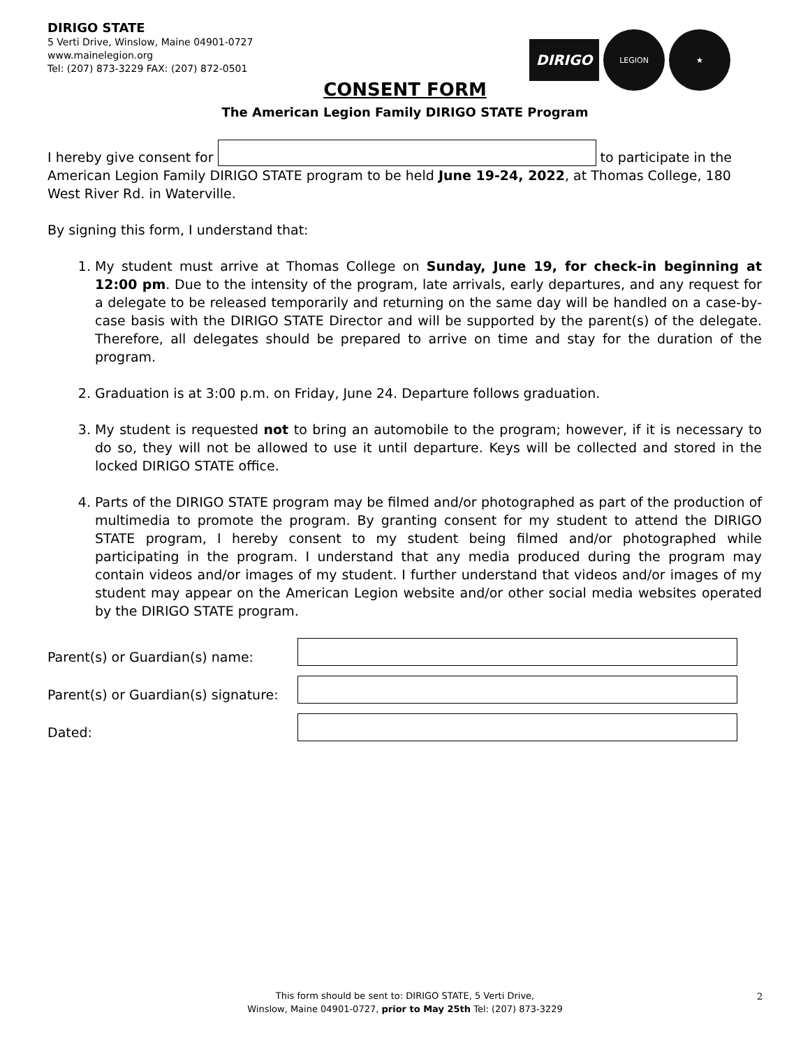DIRIGO STATE
5 Verti Drive, Winslow, Maine 04901-0727
www.mainelegion.org
Tel: (207) 873-3229 FAX: (207) 872-0501
DIRIGO
LEGION ★
CONSENT FORM
The American Legion Family DIRIGO STATE Program
I hereby give consent for to participate in the American Legion Family DIRIGO STATE program to be held June 19-24, 2022, at Thomas College, 180 West River Rd. in Waterville.
By signing this form, I understand that:
1. My student must arrive at Thomas College on Sunday, June 19, for check-in beginning at 12:00 pm. Due to the intensity of the program, late arrivals, early departures, and any request for a delegate to be released temporarily and returning on the same day will be handled on a case-by-case basis with the DIRIGO STATE Director and will be supported by the parent(s) of the delegate. Therefore, all delegates should be prepared to arrive on time and stay for the duration of the program.
2. Graduation is at 3:00 p.m. on Friday, June 24. Departure follows graduation.
3. My student is requested not to bring an automobile to the program; however, if it is necessary to do so, they will not be allowed to use it until departure. Keys will be collected and stored in the locked DIRIGO STATE office.
4. Parts of the DIRIGO STATE program may be filmed and/or photographed as part of the production of multimedia to promote the program. By granting consent for my student to attend the DIRIGO STATE program, I hereby consent to my student being filmed and/or photographed while participating in the program. I understand that any media produced during the program may contain videos and/or images of my student. I further understand that videos and/or images of my student may appear on the American Legion website and/or other social media websites operated by the DIRIGO STATE program.
Parent(s) or Guardian(s) name:
Parent(s) or Guardian(s) signature:
Dated:
This form should be sent to: DIRIGO STATE, 5 Verti Drive,
Winslow, Maine 04901-0727, prior to May 25th Tel: (207) 873-3229
2